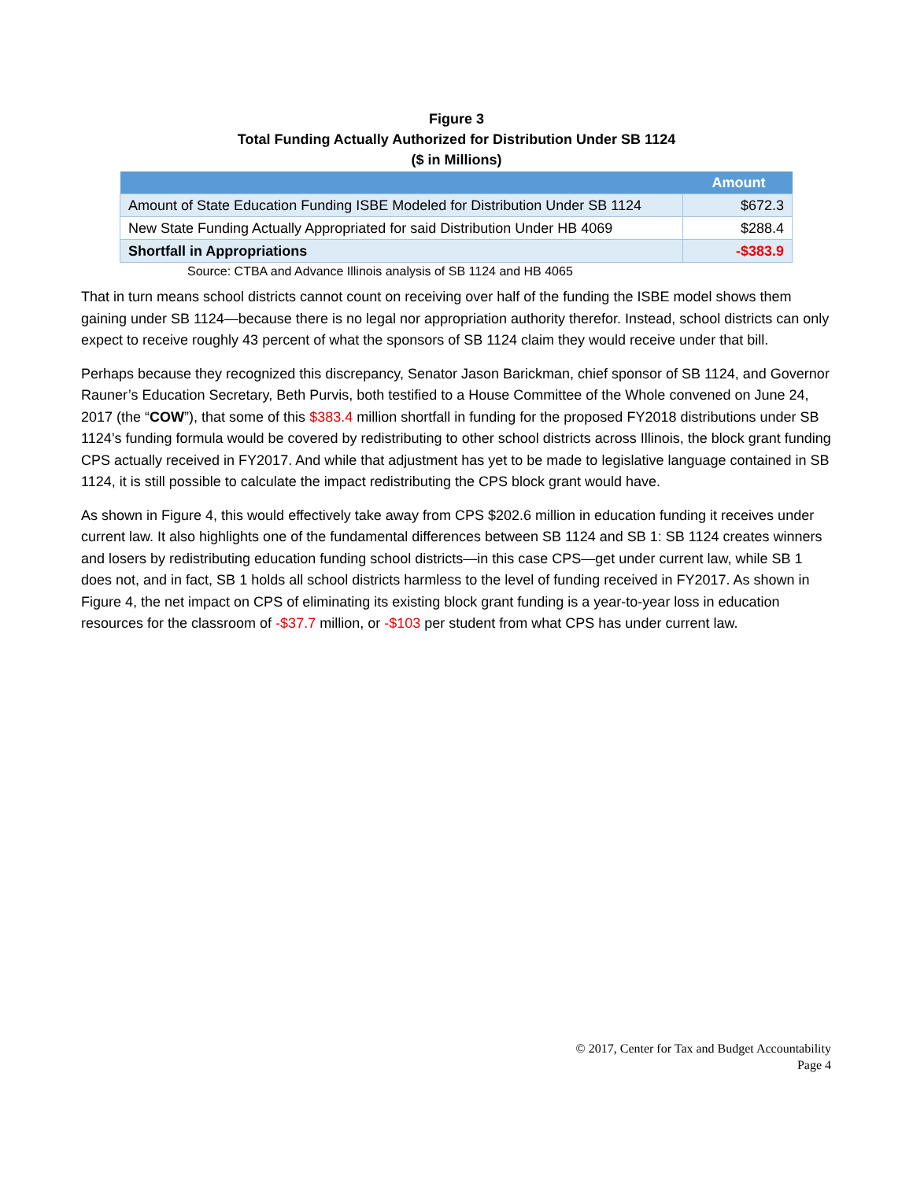Figure 3
Total Funding Actually Authorized for Distribution Under SB 1124
($ in Millions)
| | Amount |
| --- | --- |
| Amount of State Education Funding ISBE Modeled for Distribution Under SB 1124 | $672.3 |
| New State Funding Actually Appropriated for said Distribution Under HB 4069 | $288.4 |
| Shortfall in Appropriations | -$383.9 |
Source: CTBA and Advance Illinois analysis of SB 1124 and HB 4065
That in turn means school districts cannot count on receiving over half of the funding the ISBE model shows them gaining under SB 1124—because there is no legal nor appropriation authority therefor. Instead, school districts can only expect to receive roughly 43 percent of what the sponsors of SB 1124 claim they would receive under that bill.
Perhaps because they recognized this discrepancy, Senator Jason Barickman, chief sponsor of SB 1124, and Governor Rauner’s Education Secretary, Beth Purvis, both testified to a House Committee of the Whole convened on June 24, 2017 (the “COW”), that some of this $383.4 million shortfall in funding for the proposed FY2018 distributions under SB 1124’s funding formula would be covered by redistributing to other school districts across Illinois, the block grant funding CPS actually received in FY2017. And while that adjustment has yet to be made to legislative language contained in SB 1124, it is still possible to calculate the impact redistributing the CPS block grant would have.
As shown in Figure 4, this would effectively take away from CPS $202.6 million in education funding it receives under current law. It also highlights one of the fundamental differences between SB 1124 and SB 1: SB 1124 creates winners and losers by redistributing education funding school districts—in this case CPS—get under current law, while SB 1 does not, and in fact, SB 1 holds all school districts harmless to the level of funding received in FY2017. As shown in Figure 4, the net impact on CPS of eliminating its existing block grant funding is a year-to-year loss in education resources for the classroom of -$37.7 million, or -$103 per student from what CPS has under current law.
© 2017, Center for Tax and Budget Accountability
Page 4